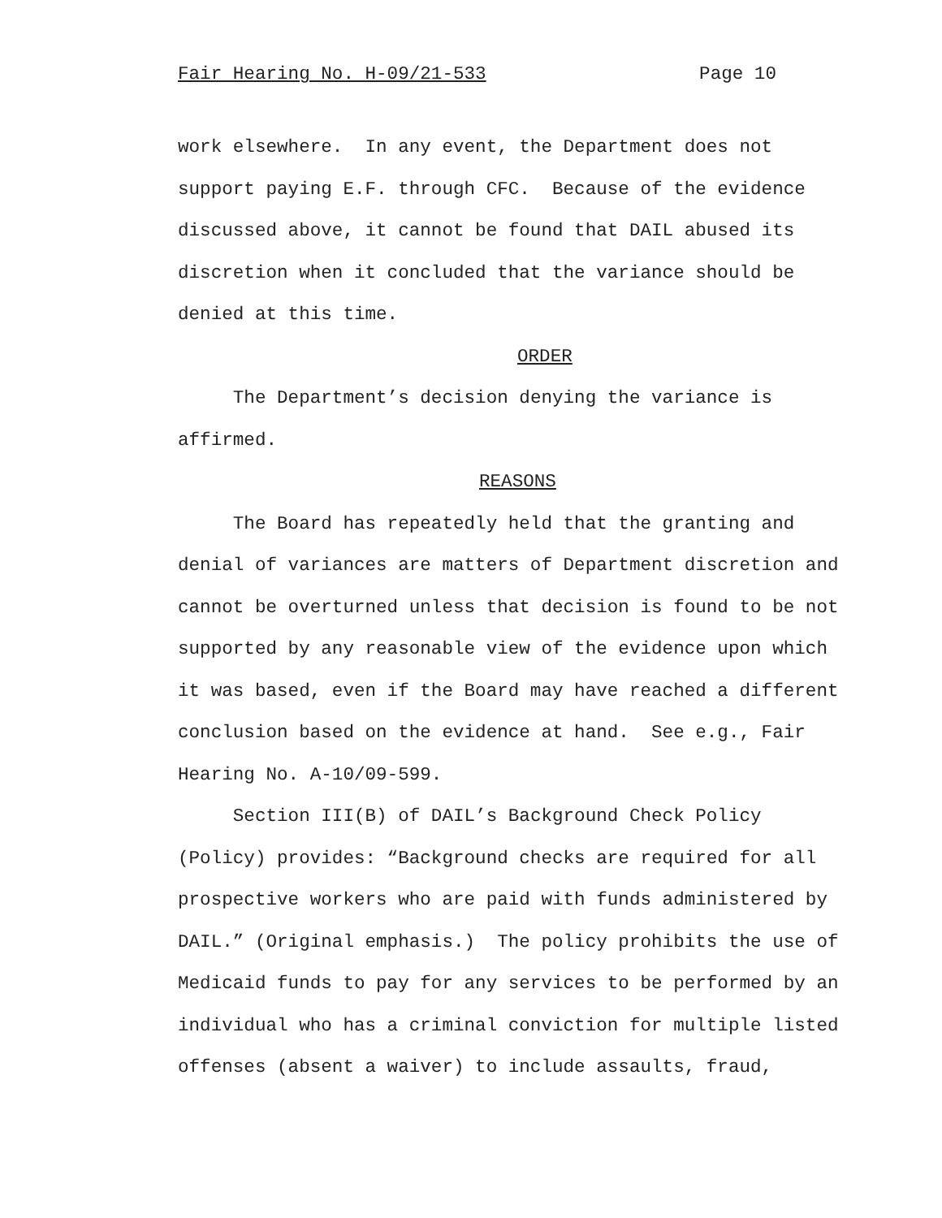Fair Hearing No. H-09/21-533 Page 10
work elsewhere. In any event, the Department does not support paying E.F. through CFC. Because of the evidence discussed above, it cannot be found that DAIL abused its discretion when it concluded that the variance should be denied at this time.
ORDER
The Department’s decision denying the variance is affirmed.
REASONS
The Board has repeatedly held that the granting and denial of variances are matters of Department discretion and cannot be overturned unless that decision is found to be not supported by any reasonable view of the evidence upon which it was based, even if the Board may have reached a different conclusion based on the evidence at hand. See e.g., Fair Hearing No. A-10/09-599.
Section III(B) of DAIL’s Background Check Policy (Policy) provides: “Background checks are required for all prospective workers who are paid with funds administered by DAIL.” (Original emphasis.) The policy prohibits the use of Medicaid funds to pay for any services to be performed by an individual who has a criminal conviction for multiple listed offenses (absent a waiver) to include assaults, fraud,